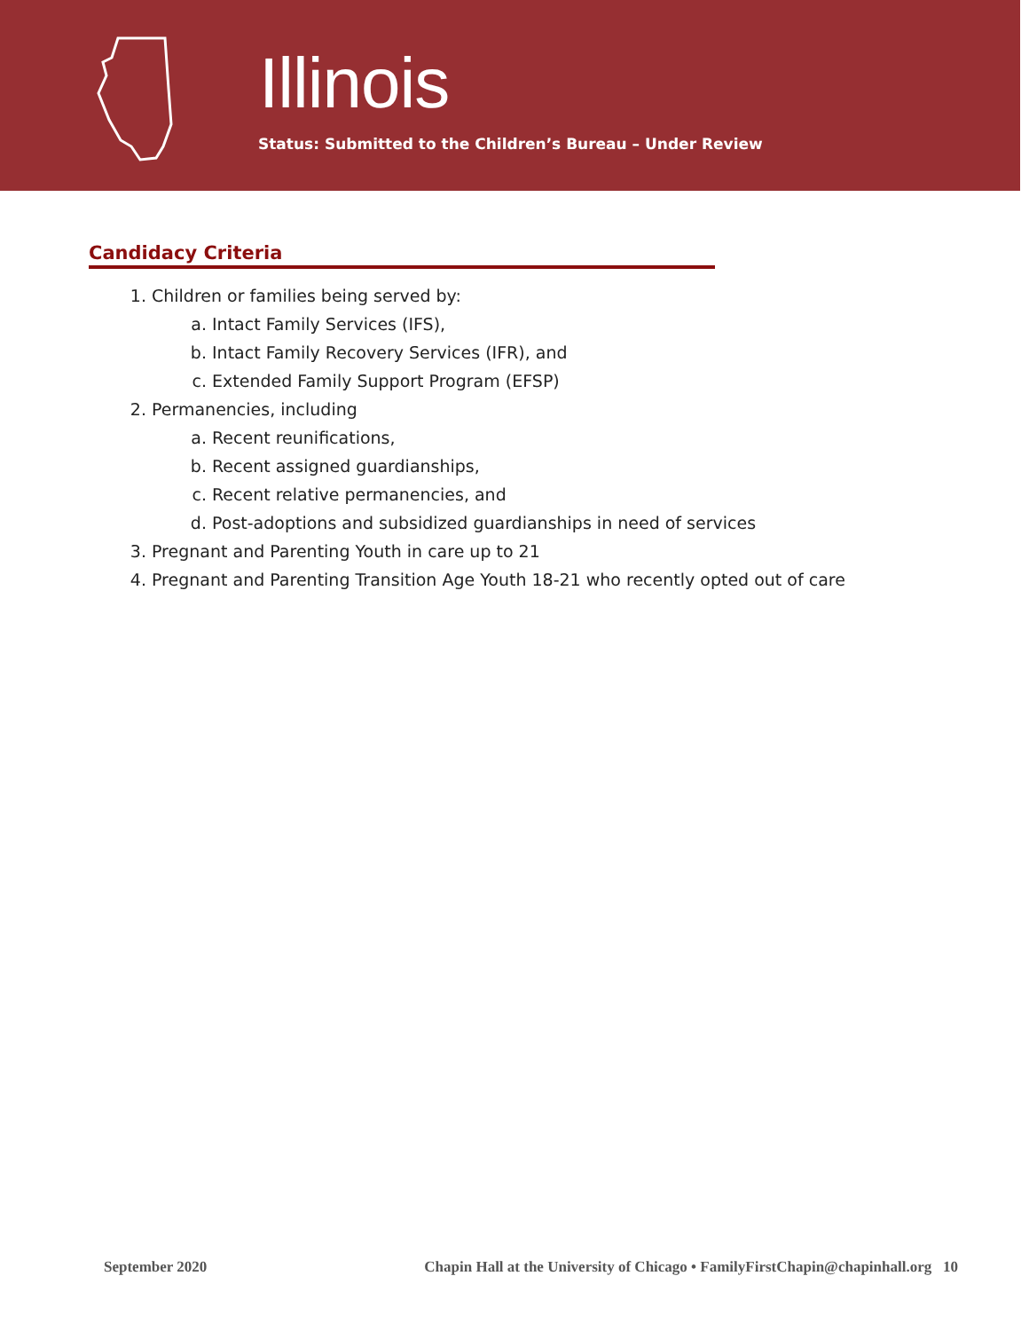Illinois
Status: Submitted to the Children’s Bureau – Under Review
Candidacy Criteria
1. Children or families being served by:
a. Intact Family Services (IFS),
b. Intact Family Recovery Services (IFR), and
c. Extended Family Support Program (EFSP)
2. Permanencies, including
a. Recent reunifications,
b. Recent assigned guardianships,
c. Recent relative permanencies, and
d. Post-adoptions and subsidized guardianships in need of services
3. Pregnant and Parenting Youth in care up to 21
4. Pregnant and Parenting Transition Age Youth 18-21 who recently opted out of care
September 2020 Chapin Hall at the University of Chicago • FamilyFirstChapin@chapinhall.org 10